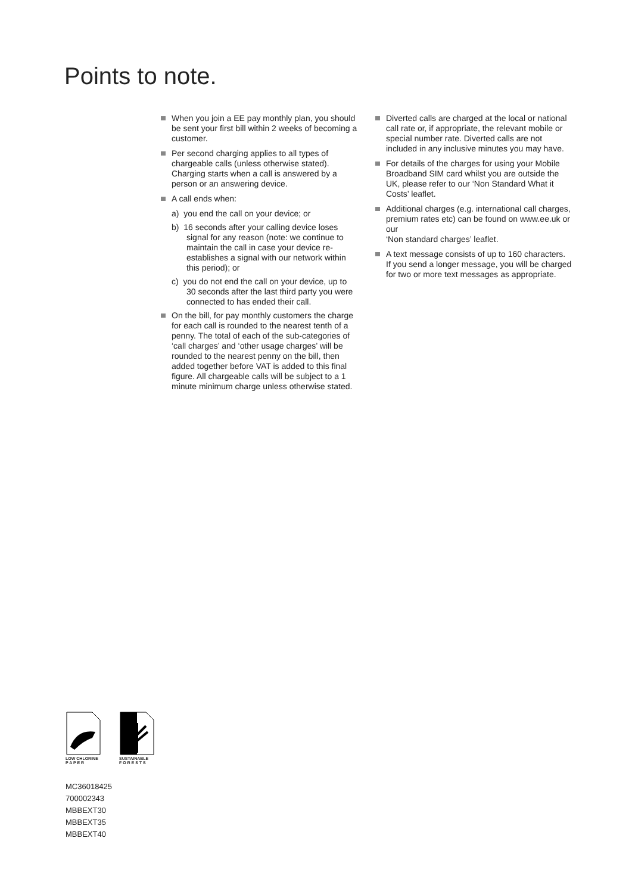Points to note.
When you join a EE pay monthly plan, you should be sent your first bill within 2 weeks of becoming a customer.
Per second charging applies to all types of chargeable calls (unless otherwise stated). Charging starts when a call is answered by a person or an answering device.
A call ends when:
a) you end the call on your device; or
b) 16 seconds after your calling device loses signal for any reason (note: we continue to maintain the call in case your device re-establishes a signal with our network within this period); or
c) you do not end the call on your device, up to 30 seconds after the last third party you were connected to has ended their call.
On the bill, for pay monthly customers the charge for each call is rounded to the nearest tenth of a penny. The total of each of the sub-categories of ‘call charges’ and ‘other usage charges’ will be rounded to the nearest penny on the bill, then added together before VAT is added to this final figure. All chargeable calls will be subject to a 1 minute minimum charge unless otherwise stated.
Diverted calls are charged at the local or national call rate or, if appropriate, the relevant mobile or special number rate. Diverted calls are not included in any inclusive minutes you may have.
For details of the charges for using your Mobile Broadband SIM card whilst you are outside the UK, please refer to our ‘Non Standard What it Costs’ leaflet.
Additional charges (e.g. international call charges, premium rates etc) can be found on www.ee.uk or our
‘Non standard charges’ leaflet.
A text message consists of up to 160 characters. If you send a longer message, you will be charged for two or more text messages as appropriate.
LOW CHLORINE
P A P E R
SUSTAINABLE
F O R E S T S
MC36018425
700002343
MBBEXT30
MBBEXT35
MBBEXT40